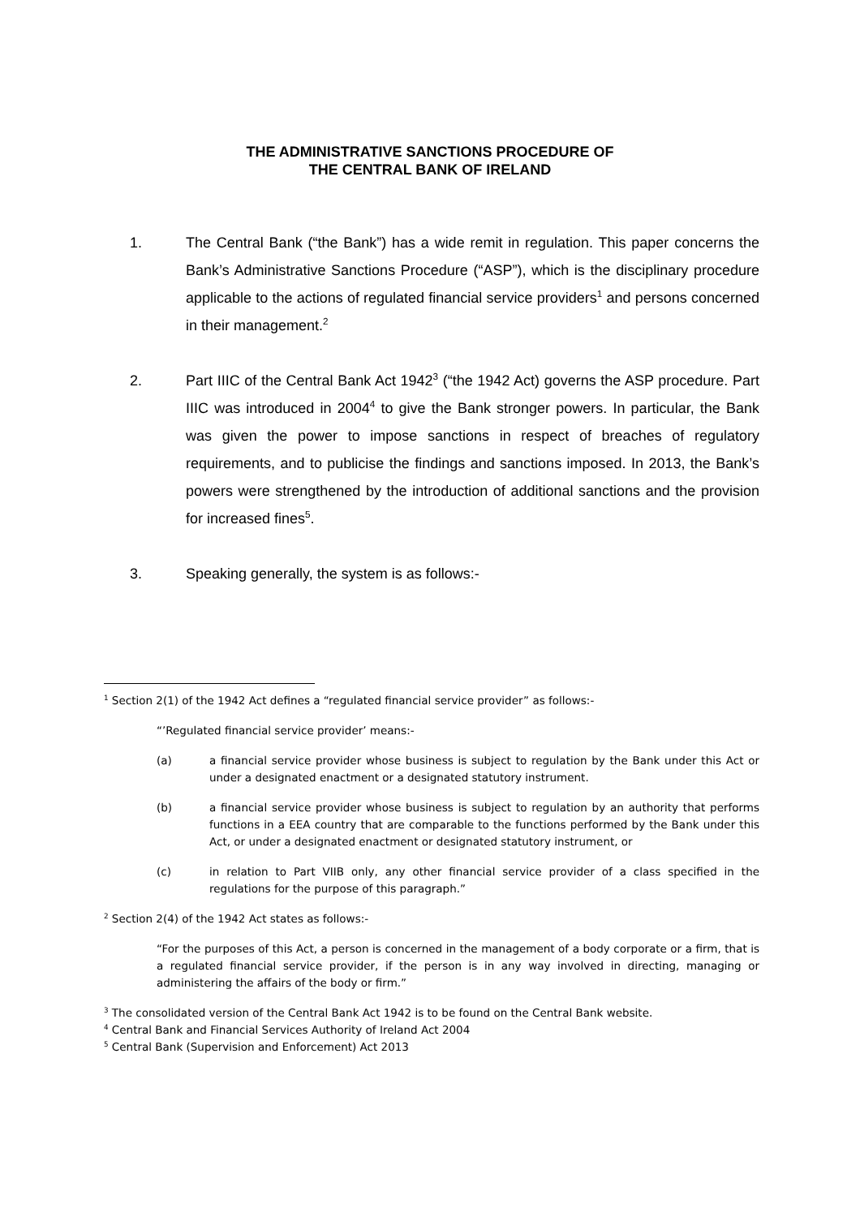THE ADMINISTRATIVE SANCTIONS PROCEDURE OF
THE CENTRAL BANK OF IRELAND
1. The Central Bank (“the Bank”) has a wide remit in regulation. This paper concerns the Bank’s Administrative Sanctions Procedure (“ASP”), which is the disciplinary procedure applicable to the actions of regulated financial service providers<sup>1</sup> and persons concerned in their management.<sup>2</sup>
2. Part IIIC of the Central Bank Act 1942<sup>3</sup> (“the 1942 Act) governs the ASP procedure. Part IIIC was introduced in 2004<sup>4</sup> to give the Bank stronger powers. In particular, the Bank was given the power to impose sanctions in respect of breaches of regulatory requirements, and to publicise the findings and sanctions imposed. In 2013, the Bank’s powers were strengthened by the introduction of additional sanctions and the provision for increased fines<sup>5</sup>.
3. Speaking generally, the system is as follows:-
<sup>1</sup> Section 2(1) of the 1942 Act defines a “regulated financial service provider” as follows:-
“’Regulated financial service provider’ means:-
(a) a financial service provider whose business is subject to regulation by the Bank under this Act or under a designated enactment or a designated statutory instrument.
(b) a financial service provider whose business is subject to regulation by an authority that performs functions in a EEA country that are comparable to the functions performed by the Bank under this Act, or under a designated enactment or designated statutory instrument, or
(c) in relation to Part VIIB only, any other financial service provider of a class specified in the regulations for the purpose of this paragraph.”
<sup>2</sup> Section 2(4) of the 1942 Act states as follows:-
“For the purposes of this Act, a person is concerned in the management of a body corporate or a firm, that is a regulated financial service provider, if the person is in any way involved in directing, managing or administering the affairs of the body or firm.”
<sup>3</sup> The consolidated version of the Central Bank Act 1942 is to be found on the Central Bank website.
<sup>4</sup> Central Bank and Financial Services Authority of Ireland Act 2004
<sup>5</sup> Central Bank (Supervision and Enforcement) Act 2013